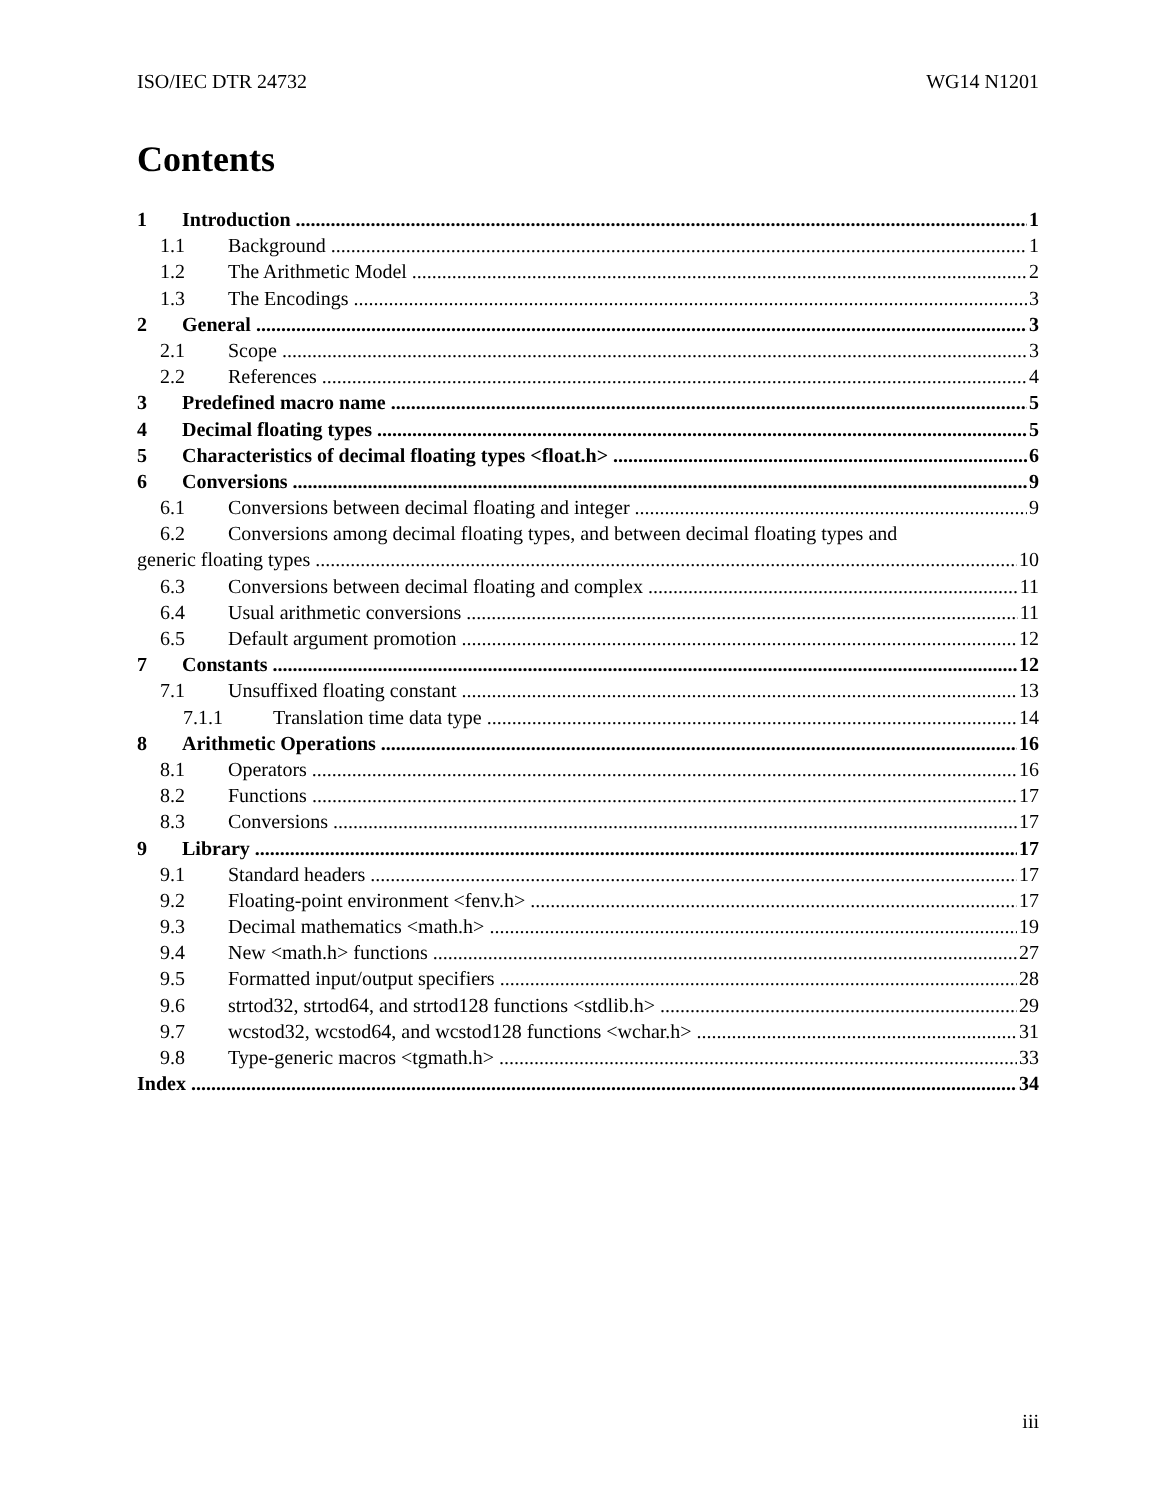ISO/IEC DTR 24732 WG14 N1201
Contents
1 Introduction 1
1.1 Background 1
1.2 The Arithmetic Model 2
1.3 The Encodings 3
2 General 3
2.1 Scope 3
2.2 References 4
3 Predefined macro name 5
4 Decimal floating types 5
5 Characteristics of decimal floating types <float.h> 6
6 Conversions 9
6.1 Conversions between decimal floating and integer 9
6.2 Conversions among decimal floating types, and between decimal floating types and
generic floating types 10
6.3 Conversions between decimal floating and complex 11
6.4 Usual arithmetic conversions 11
6.5 Default argument promotion 12
7 Constants 12
7.1 Unsuffixed floating constant 13
7.1.1 Translation time data type 14
8 Arithmetic Operations 16
8.1 Operators 16
8.2 Functions 17
8.3 Conversions 17
9 Library 17
9.1 Standard headers 17
9.2 Floating-point environment <fenv.h> 17
9.3 Decimal mathematics <math.h> 19
9.4 New <math.h> functions 27
9.5 Formatted input/output specifiers 28
9.6 strtod32, strtod64, and strtod128 functions <stdlib.h> 29
9.7 wcstod32, wcstod64, and wcstod128 functions <wchar.h> 31
9.8 Type-generic macros <tgmath.h> 33
Index 34
iii